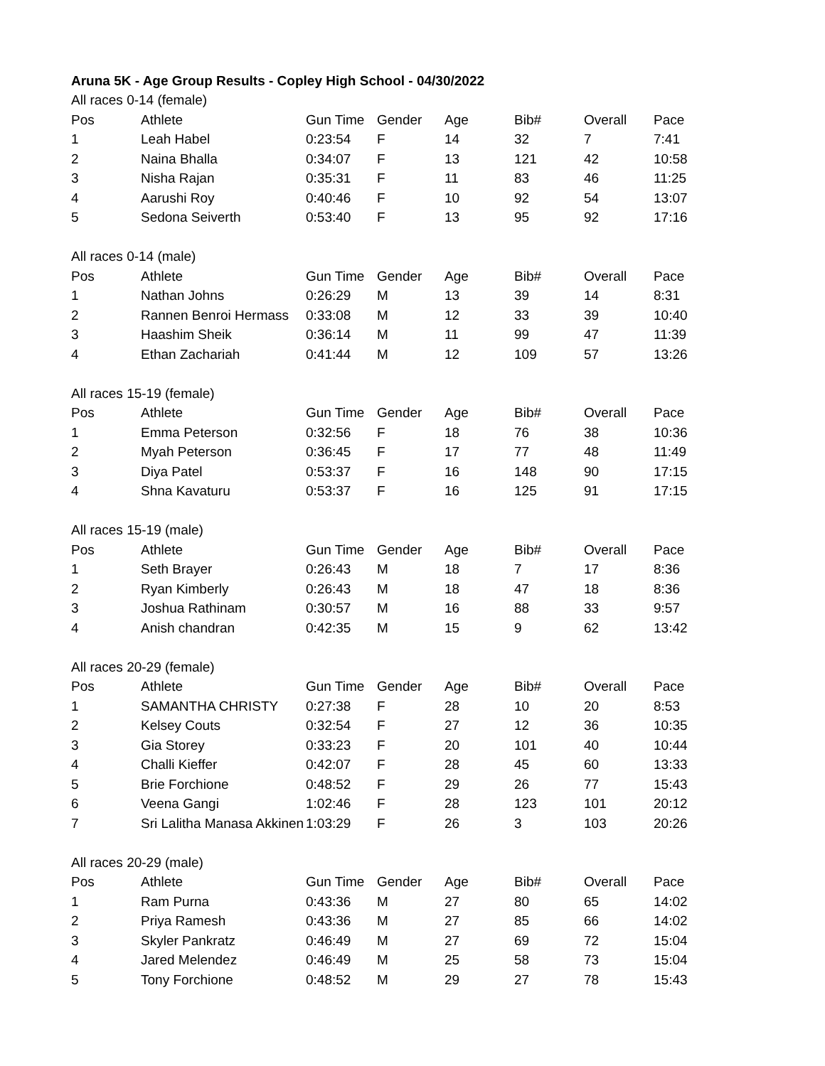| Aruna 5K - Age Group Results - Copley High School - 04/30/2022 | | | | | | | |
| All races 0-14 (female) | | | | | | | |
| Pos | Athlete | Gun Time | Gender | Age | Bib# | Overall | Pace |
| 1 | Leah Habel | 0:23:54 | F | 14 | 32 | 7 | 7:41 |
| 2 | Naina Bhalla | 0:34:07 | F | 13 | 121 | 42 | 10:58 |
| 3 | Nisha Rajan | 0:35:31 | F | 11 | 83 | 46 | 11:25 |
| 4 | Aarushi Roy | 0:40:46 | F | 10 | 92 | 54 | 13:07 |
| 5 | Sedona Seiverth | 0:53:40 | F | 13 | 95 | 92 | 17:16 |
| All races 0-14 (male) | | | | | | | |
| Pos | Athlete | Gun Time | Gender | Age | Bib# | Overall | Pace |
| 1 | Nathan Johns | 0:26:29 | M | 13 | 39 | 14 | 8:31 |
| 2 | Rannen Benroi Hermass | 0:33:08 | M | 12 | 33 | 39 | 10:40 |
| 3 | Haashim Sheik | 0:36:14 | M | 11 | 99 | 47 | 11:39 |
| 4 | Ethan Zachariah | 0:41:44 | M | 12 | 109 | 57 | 13:26 |
| All races 15-19 (female) | | | | | | | |
| Pos | Athlete | Gun Time | Gender | Age | Bib# | Overall | Pace |
| 1 | Emma Peterson | 0:32:56 | F | 18 | 76 | 38 | 10:36 |
| 2 | Myah Peterson | 0:36:45 | F | 17 | 77 | 48 | 11:49 |
| 3 | Diya Patel | 0:53:37 | F | 16 | 148 | 90 | 17:15 |
| 4 | Shna Kavaturu | 0:53:37 | F | 16 | 125 | 91 | 17:15 |
| All races 15-19 (male) | | | | | | | |
| Pos | Athlete | Gun Time | Gender | Age | Bib# | Overall | Pace |
| 1 | Seth Brayer | 0:26:43 | M | 18 | 7 | 17 | 8:36 |
| 2 | Ryan Kimberly | 0:26:43 | M | 18 | 47 | 18 | 8:36 |
| 3 | Joshua Rathinam | 0:30:57 | M | 16 | 88 | 33 | 9:57 |
| 4 | Anish chandran | 0:42:35 | M | 15 | 9 | 62 | 13:42 |
| All races 20-29 (female) | | | | | | | |
| Pos | Athlete | Gun Time | Gender | Age | Bib# | Overall | Pace |
| 1 | SAMANTHA CHRISTY | 0:27:38 | F | 28 | 10 | 20 | 8:53 |
| 2 | Kelsey Couts | 0:32:54 | F | 27 | 12 | 36 | 10:35 |
| 3 | Gia Storey | 0:33:23 | F | 20 | 101 | 40 | 10:44 |
| 4 | Challi Kieffer | 0:42:07 | F | 28 | 45 | 60 | 13:33 |
| 5 | Brie Forchione | 0:48:52 | F | 29 | 26 | 77 | 15:43 |
| 6 | Veena Gangi | 1:02:46 | F | 28 | 123 | 101 | 20:12 |
| 7 | Sri Lalitha Manasa Akkinen | 1:03:29 | F | 26 | 3 | 103 | 20:26 |
| All races 20-29 (male) | | | | | | | |
| Pos | Athlete | Gun Time | Gender | Age | Bib# | Overall | Pace |
| 1 | Ram Purna | 0:43:36 | M | 27 | 80 | 65 | 14:02 |
| 2 | Priya Ramesh | 0:43:36 | M | 27 | 85 | 66 | 14:02 |
| 3 | Skyler Pankratz | 0:46:49 | M | 27 | 69 | 72 | 15:04 |
| 4 | Jared Melendez | 0:46:49 | M | 25 | 58 | 73 | 15:04 |
| 5 | Tony Forchione | 0:48:52 | M | 29 | 27 | 78 | 15:43 |